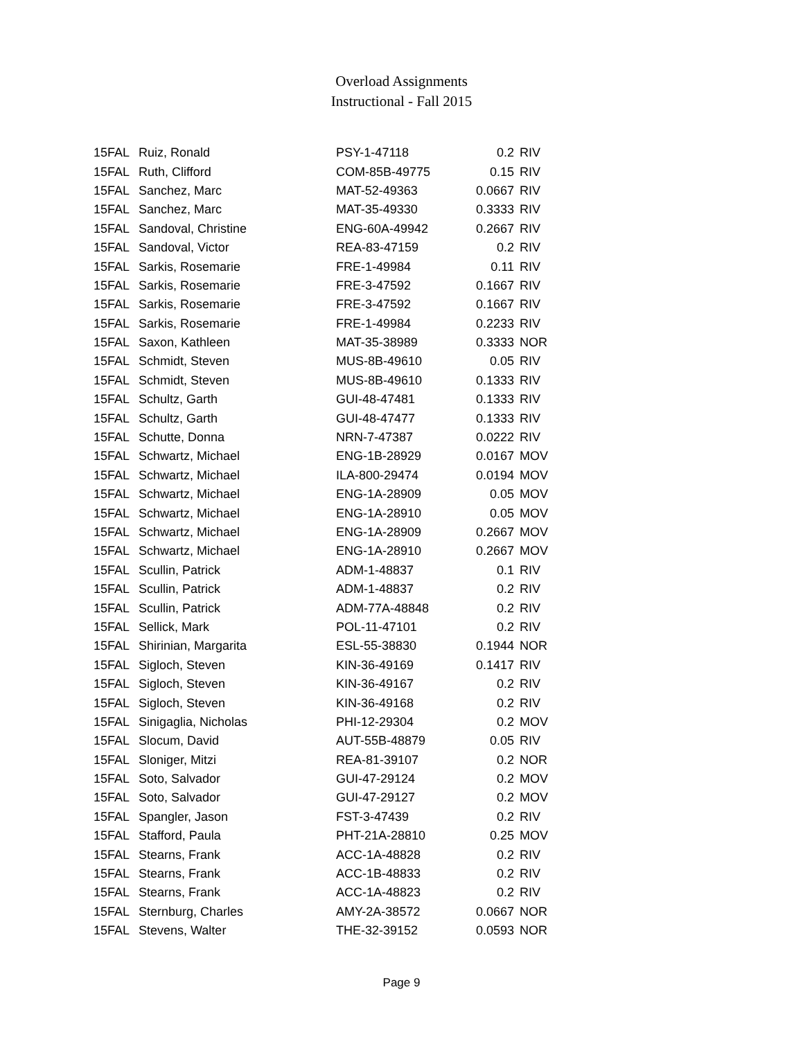Overload Assignments
Instructional - Fall 2015
| 15FAL | Ruiz, Ronald | PSY-1-47118 | 0.2 | RIV |
| 15FAL | Ruth, Clifford | COM-85B-49775 | 0.15 | RIV |
| 15FAL | Sanchez, Marc | MAT-52-49363 | 0.0667 | RIV |
| 15FAL | Sanchez, Marc | MAT-35-49330 | 0.3333 | RIV |
| 15FAL | Sandoval, Christine | ENG-60A-49942 | 0.2667 | RIV |
| 15FAL | Sandoval, Victor | REA-83-47159 | 0.2 | RIV |
| 15FAL | Sarkis, Rosemarie | FRE-1-49984 | 0.11 | RIV |
| 15FAL | Sarkis, Rosemarie | FRE-3-47592 | 0.1667 | RIV |
| 15FAL | Sarkis, Rosemarie | FRE-3-47592 | 0.1667 | RIV |
| 15FAL | Sarkis, Rosemarie | FRE-1-49984 | 0.2233 | RIV |
| 15FAL | Saxon, Kathleen | MAT-35-38989 | 0.3333 | NOR |
| 15FAL | Schmidt, Steven | MUS-8B-49610 | 0.05 | RIV |
| 15FAL | Schmidt, Steven | MUS-8B-49610 | 0.1333 | RIV |
| 15FAL | Schultz, Garth | GUI-48-47481 | 0.1333 | RIV |
| 15FAL | Schultz, Garth | GUI-48-47477 | 0.1333 | RIV |
| 15FAL | Schutte, Donna | NRN-7-47387 | 0.0222 | RIV |
| 15FAL | Schwartz, Michael | ENG-1B-28929 | 0.0167 | MOV |
| 15FAL | Schwartz, Michael | ILA-800-29474 | 0.0194 | MOV |
| 15FAL | Schwartz, Michael | ENG-1A-28909 | 0.05 | MOV |
| 15FAL | Schwartz, Michael | ENG-1A-28910 | 0.05 | MOV |
| 15FAL | Schwartz, Michael | ENG-1A-28909 | 0.2667 | MOV |
| 15FAL | Schwartz, Michael | ENG-1A-28910 | 0.2667 | MOV |
| 15FAL | Scullin, Patrick | ADM-1-48837 | 0.1 | RIV |
| 15FAL | Scullin, Patrick | ADM-1-48837 | 0.2 | RIV |
| 15FAL | Scullin, Patrick | ADM-77A-48848 | 0.2 | RIV |
| 15FAL | Sellick, Mark | POL-11-47101 | 0.2 | RIV |
| 15FAL | Shirinian, Margarita | ESL-55-38830 | 0.1944 | NOR |
| 15FAL | Sigloch, Steven | KIN-36-49169 | 0.1417 | RIV |
| 15FAL | Sigloch, Steven | KIN-36-49167 | 0.2 | RIV |
| 15FAL | Sigloch, Steven | KIN-36-49168 | 0.2 | RIV |
| 15FAL | Sinigaglia, Nicholas | PHI-12-29304 | 0.2 | MOV |
| 15FAL | Slocum, David | AUT-55B-48879 | 0.05 | RIV |
| 15FAL | Sloniger, Mitzi | REA-81-39107 | 0.2 | NOR |
| 15FAL | Soto, Salvador | GUI-47-29124 | 0.2 | MOV |
| 15FAL | Soto, Salvador | GUI-47-29127 | 0.2 | MOV |
| 15FAL | Spangler, Jason | FST-3-47439 | 0.2 | RIV |
| 15FAL | Stafford, Paula | PHT-21A-28810 | 0.25 | MOV |
| 15FAL | Stearns, Frank | ACC-1A-48828 | 0.2 | RIV |
| 15FAL | Stearns, Frank | ACC-1B-48833 | 0.2 | RIV |
| 15FAL | Stearns, Frank | ACC-1A-48823 | 0.2 | RIV |
| 15FAL | Sternburg, Charles | AMY-2A-38572 | 0.0667 | NOR |
| 15FAL | Stevens, Walter | THE-32-39152 | 0.0593 | NOR |
Page 9